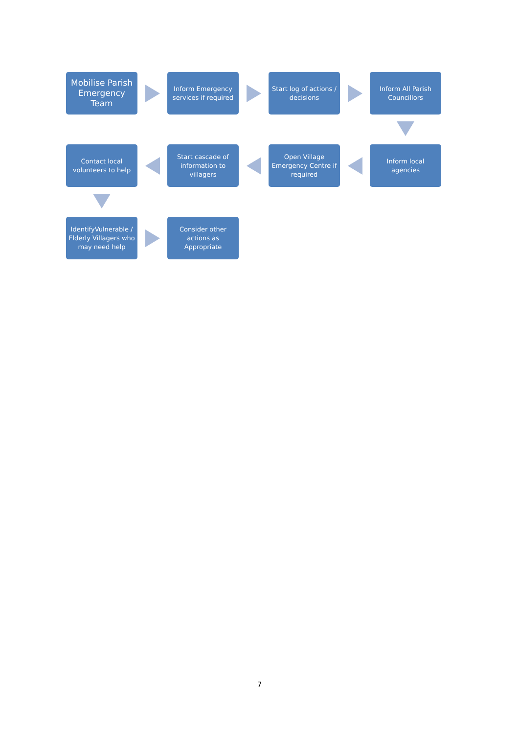Mobilise Parish Emergency Team
Inform Emergency services if required
Start log of actions / decisions
Inform All Parish Councillors
Contact local volunteers to help
Start cascade of information to villagers
Open Village Emergency Centre if required
Inform local agencies
IdentifyVulnerable / Elderly Villagers who may need help
Consider other actions as Appropriate
7